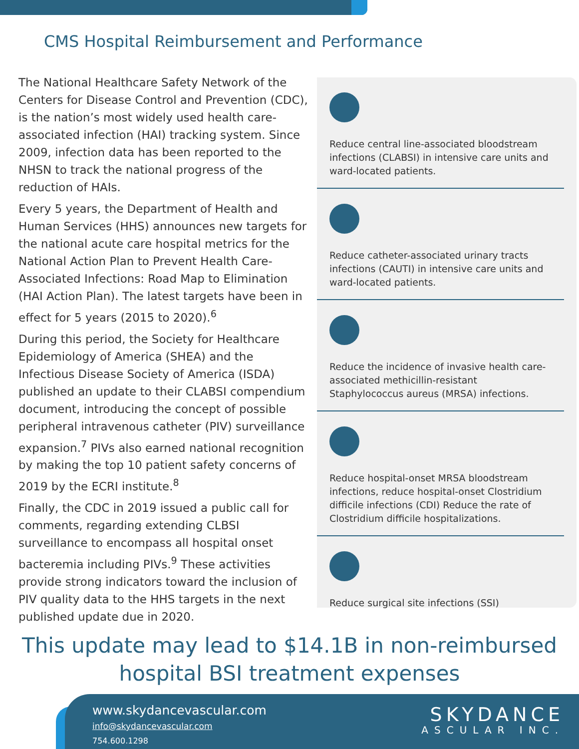CMS Hospital Reimbursement and Performance
The National Healthcare Safety Network of the Centers for Disease Control and Prevention (CDC), is the nation’s most widely used health care-associated infection (HAI) tracking system. Since 2009, infection data has been reported to the NHSN to track the national progress of the reduction of HAIs.
Every 5 years, the Department of Health and Human Services (HHS) announces new targets for the national acute care hospital metrics for the National Action Plan to Prevent Health Care-Associated Infections: Road Map to Elimination (HAI Action Plan). The latest targets have been in effect for 5 years (2015 to 2020).<sup>6</sup>
During this period, the Society for Healthcare Epidemiology of America (SHEA) and the Infectious Disease Society of America (ISDA) published an update to their CLABSI compendium document, introducing the concept of possible peripheral intravenous catheter (PIV) surveillance expansion.<sup>7</sup> PIVs also earned national recognition by making the top 10 patient safety concerns of 2019 by the ECRI institute.<sup>8</sup>
Finally, the CDC in 2019 issued a public call for comments, regarding extending CLBSI surveillance to encompass all hospital onset bacteremia including PIVs.<sup>9</sup> These activities provide strong indicators toward the inclusion of PIV quality data to the HHS targets in the next published update due in 2020.
Reduce central line-associated bloodstream infections (CLABSI) in intensive care units and ward-located patients.
Reduce catheter-associated urinary tracts infections (CAUTI) in intensive care units and ward-located patients.
Reduce the incidence of invasive health care-associated methicillin-resistant Staphylococcus aureus (MRSA) infections.
Reduce hospital-onset MRSA bloodstream infections, reduce hospital-onset Clostridium difficile infections (CDI) Reduce the rate of Clostridium difficile hospitalizations.
Reduce surgical site infections (SSI)
This update may lead to $14.1B in non-reimbursed
hospital BSI treatment expenses
www.skydancevascular.com
info@skydancevascular.com
754.600.1298
SKYDANCE
ASCULAR INC.